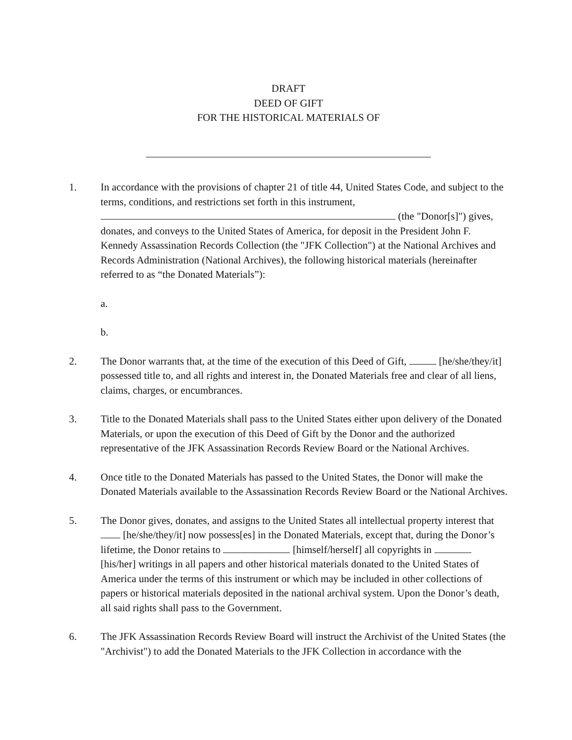DRAFT
DEED OF GIFT
FOR THE HISTORICAL MATERIALS OF
1. In accordance with the provisions of chapter 21 of title 44, United States Code, and subject to the terms, conditions, and restrictions set forth in this instrument, (the "Donor[s]") gives, donates, and conveys to the United States of America, for deposit in the President John F. Kennedy Assassination Records Collection (the "JFK Collection") at the National Archives and Records Administration (National Archives), the following historical materials (hereinafter referred to as “the Donated Materials”):
a.
b.
2. The Donor warrants that, at the time of the execution of this Deed of Gift, [he/she/they/it] possessed title to, and all rights and interest in, the Donated Materials free and clear of all liens, claims, charges, or encumbrances.
3. Title to the Donated Materials shall pass to the United States either upon delivery of the Donated Materials, or upon the execution of this Deed of Gift by the Donor and the authorized representative of the JFK Assassination Records Review Board or the National Archives.
4. Once title to the Donated Materials has passed to the United States, the Donor will make the Donated Materials available to the Assassination Records Review Board or the National Archives.
5. The Donor gives, donates, and assigns to the United States all intellectual property interest that [he/she/they/it] now possess[es] in the Donated Materials, except that, during the Donor’s lifetime, the Donor retains to [himself/herself] all copyrights in [his/her] writings in all papers and other historical materials donated to the United States of America under the terms of this instrument or which may be included in other collections of papers or historical materials deposited in the national archival system. Upon the Donor’s death, all said rights shall pass to the Government.
6. The JFK Assassination Records Review Board will instruct the Archivist of the United States (the "Archivist") to add the Donated Materials to the JFK Collection in accordance with the